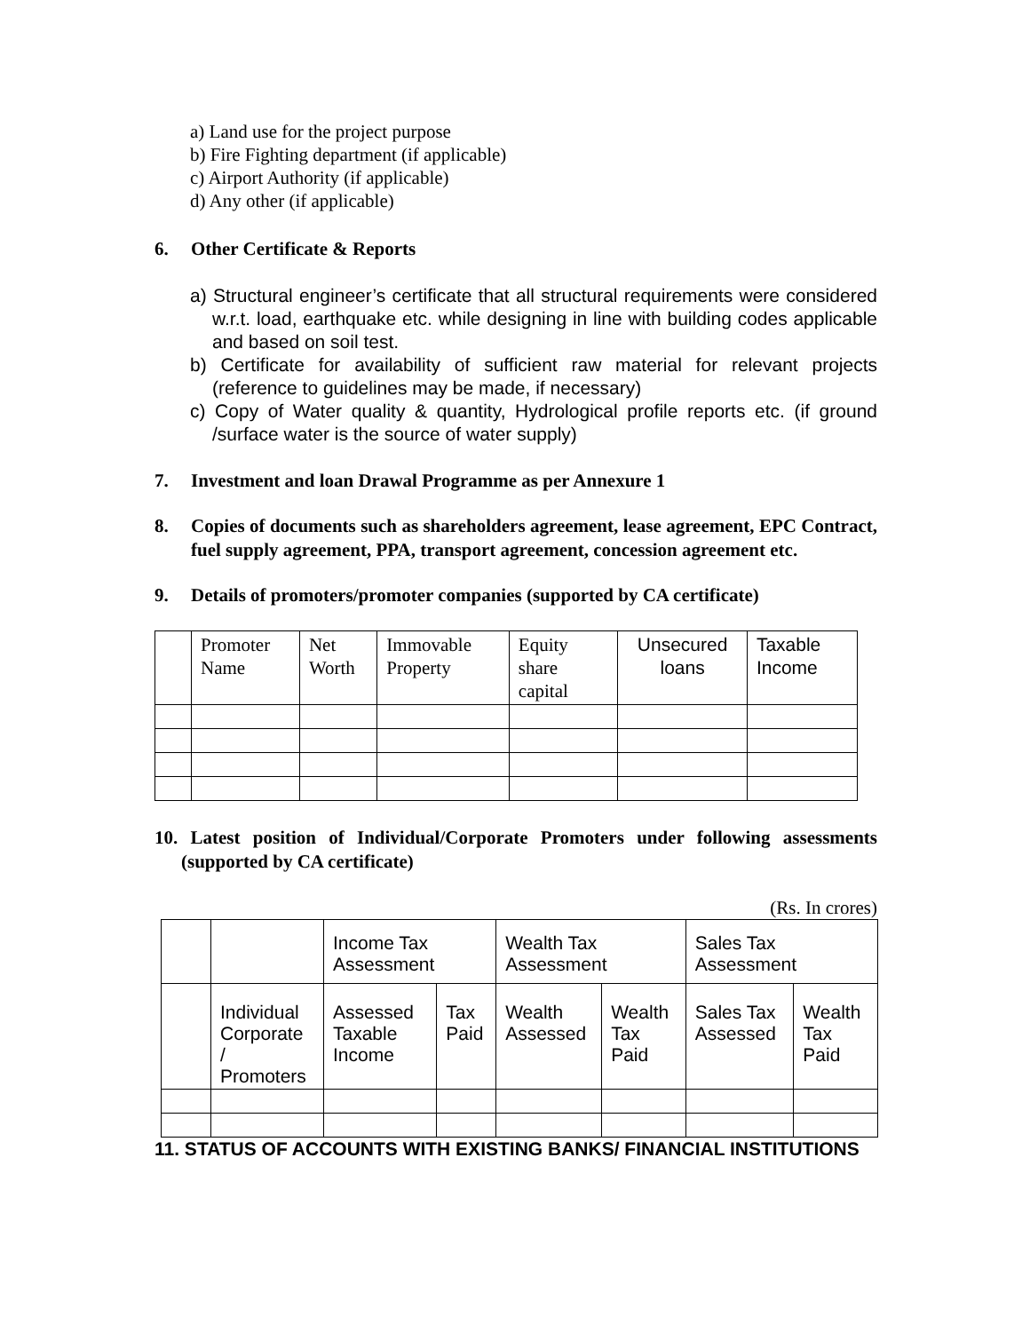a) Land use for the project purpose
b) Fire Fighting department (if applicable)
c) Airport Authority (if applicable)
d) Any other (if applicable)
6. Other Certificate & Reports
a) Structural engineer’s certificate that all structural requirements were considered w.r.t. load, earthquake etc. while designing in line with building codes applicable and based on soil test.
b) Certificate for availability of sufficient raw material for relevant projects (reference to guidelines may be made, if necessary)
c) Copy of Water quality & quantity, Hydrological profile reports etc. (if ground /surface water is the source of water supply)
7. Investment and loan Drawal Programme as per Annexure 1
8. Copies of documents such as shareholders agreement, lease agreement, EPC Contract, fuel supply agreement, PPA, transport agreement, concession agreement etc.
9. Details of promoters/promoter companies (supported by CA certificate)
| | Promoter Name | Net Worth | Immovable Property | Equity share capital | Unsecured loans | Taxable Income |
10. Latest position of Individual/Corporate Promoters under following assessments (supported by CA certificate)
(Rs. In crores)
| | | Income Tax Assessment | | Wealth Tax Assessment | | Sales Tax Assessment | |
| | Individual Corporate / Promoters | Assessed Taxable Income | Tax Paid | Wealth Assessed | Wealth Tax Paid | Sales Tax Assessed | Wealth Tax Paid |
11. STATUS OF ACCOUNTS WITH EXISTING BANKS/ FINANCIAL INSTITUTIONS